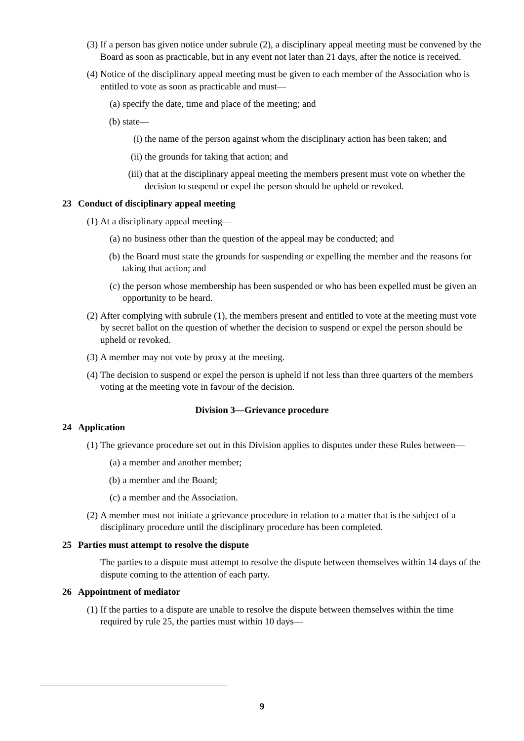(3) If a person has given notice under subrule (2), a disciplinary appeal meeting must be convened by the Board as soon as practicable, but in any event not later than 21 days, after the notice is received.
(4) Notice of the disciplinary appeal meeting must be given to each member of the Association who is entitled to vote as soon as practicable and must—
(a) specify the date, time and place of the meeting; and
(b) state—
(i) the name of the person against whom the disciplinary action has been taken; and
(ii) the grounds for taking that action; and
(iii) that at the disciplinary appeal meeting the members present must vote on whether the decision to suspend or expel the person should be upheld or revoked.
23 Conduct of disciplinary appeal meeting
(1) At a disciplinary appeal meeting—
(a) no business other than the question of the appeal may be conducted; and
(b) the Board must state the grounds for suspending or expelling the member and the reasons for taking that action; and
(c) the person whose membership has been suspended or who has been expelled must be given an opportunity to be heard.
(2) After complying with subrule (1), the members present and entitled to vote at the meeting must vote by secret ballot on the question of whether the decision to suspend or expel the person should be upheld or revoked.
(3) A member may not vote by proxy at the meeting.
(4) The decision to suspend or expel the person is upheld if not less than three quarters of the members voting at the meeting vote in favour of the decision.
Division 3—Grievance procedure
24 Application
(1) The grievance procedure set out in this Division applies to disputes under these Rules between—
(a) a member and another member;
(b) a member and the Board;
(c) a member and the Association.
(2) A member must not initiate a grievance procedure in relation to a matter that is the subject of a disciplinary procedure until the disciplinary procedure has been completed.
25 Parties must attempt to resolve the dispute
The parties to a dispute must attempt to resolve the dispute between themselves within 14 days of the dispute coming to the attention of each party.
26 Appointment of mediator
(1) If the parties to a dispute are unable to resolve the dispute between themselves within the time required by rule 25, the parties must within 10 days—
9